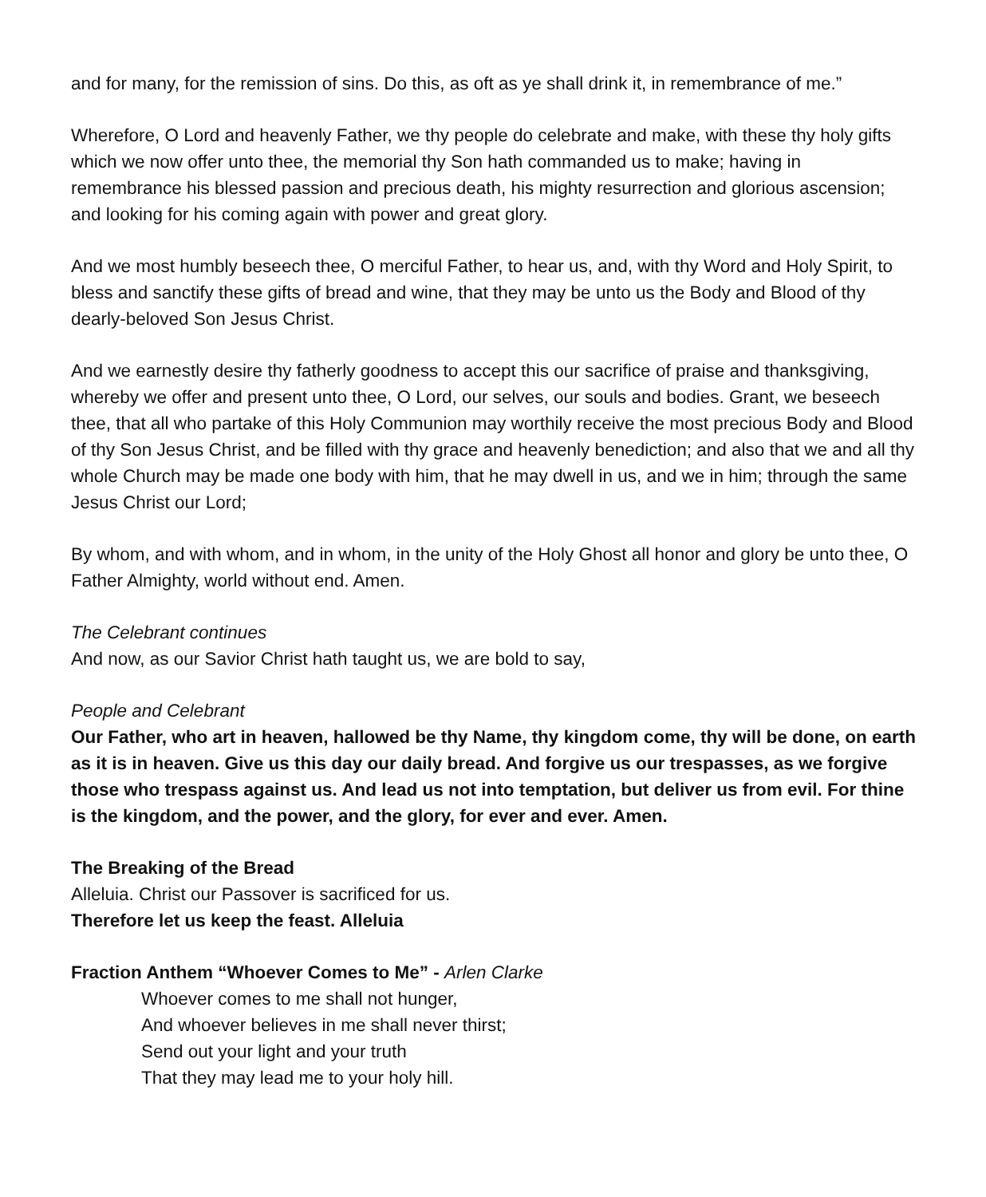and for many, for the remission of sins. Do this, as oft as ye shall drink it, in remembrance of me.”
Wherefore, O Lord and heavenly Father, we thy people do celebrate and make, with these thy holy gifts which we now offer unto thee, the memorial thy Son hath commanded us to make; having in remembrance his blessed passion and precious death, his mighty resurrection and glorious ascension; and looking for his coming again with power and great glory.
And we most humbly beseech thee, O merciful Father, to hear us, and, with thy Word and Holy Spirit, to bless and sanctify these gifts of bread and wine, that they may be unto us the Body and Blood of thy dearly-beloved Son Jesus Christ.
And we earnestly desire thy fatherly goodness to accept this our sacrifice of praise and thanksgiving, whereby we offer and present unto thee, O Lord, our selves, our souls and bodies. Grant, we beseech thee, that all who partake of this Holy Communion may worthily receive the most precious Body and Blood of thy Son Jesus Christ, and be filled with thy grace and heavenly benediction; and also that we and all thy whole Church may be made one body with him, that he may dwell in us, and we in him; through the same Jesus Christ our Lord;
By whom, and with whom, and in whom, in the unity of the Holy Ghost all honor and glory be unto thee, O Father Almighty, world without end. Amen.
The Celebrant continues
And now, as our Savior Christ hath taught us, we are bold to say,
People and Celebrant
Our Father, who art in heaven, hallowed be thy Name, thy kingdom come, thy will be done, on earth as it is in heaven. Give us this day our daily bread. And forgive us our trespasses, as we forgive those who trespass against us. And lead us not into temptation, but deliver us from evil. For thine is the kingdom, and the power, and the glory, for ever and ever. Amen.
The Breaking of the Bread
Alleluia. Christ our Passover is sacrificed for us.
Therefore let us keep the feast. Alleluia
Fraction Anthem “Whoever Comes to Me” - Arlen Clarke
Whoever comes to me shall not hunger,
And whoever believes in me shall never thirst;
Send out your light and your truth
That they may lead me to your holy hill.